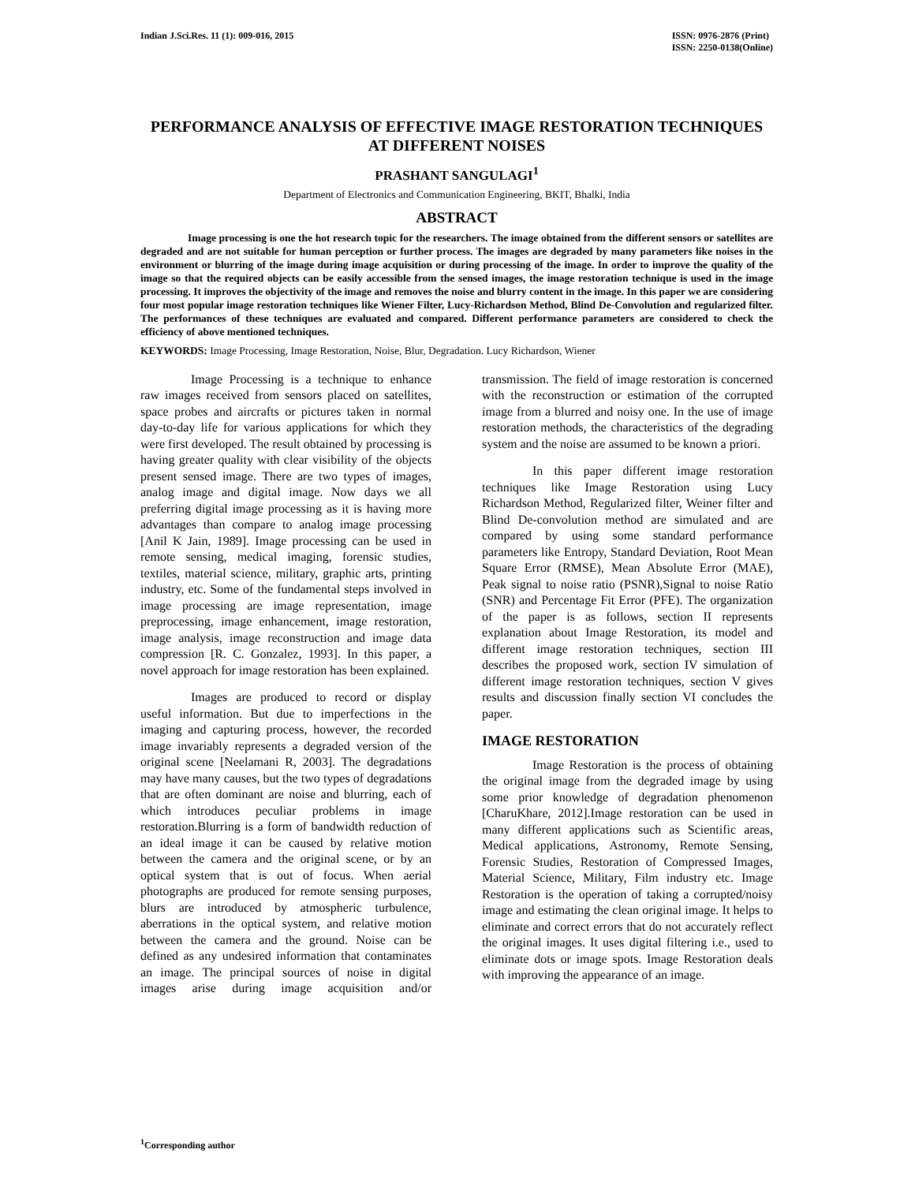Indian J.Sci.Res. 11 (1): 009-016, 2015
ISSN: 0976-2876 (Print)
ISSN: 2250-0138(Online)
PERFORMANCE ANALYSIS OF EFFECTIVE IMAGE RESTORATION TECHNIQUES AT DIFFERENT NOISES
PRASHANT SANGULAGI<sup>1</sup>
Department of Electronics and Communication Engineering, BKIT, Bhalki, India
ABSTRACT
Image processing is one the hot research topic for the researchers. The image obtained from the different sensors or satellites are degraded and are not suitable for human perception or further process. The images are degraded by many parameters like noises in the environment or blurring of the image during image acquisition or during processing of the image. In order to improve the quality of the image so that the required objects can be easily accessible from the sensed images, the image restoration technique is used in the image processing. It improves the objectivity of the image and removes the noise and blurry content in the image. In this paper we are considering four most popular image restoration techniques like Wiener Filter, Lucy-Richardson Method, Blind De-Convolution and regularized filter. The performances of these techniques are evaluated and compared. Different performance parameters are considered to check the efficiency of above mentioned techniques.
KEYWORDS: Image Processing, Image Restoration, Noise, Blur, Degradation. Lucy Richardson, Wiener
Image Processing is a technique to enhance raw images received from sensors placed on satellites, space probes and aircrafts or pictures taken in normal day-to-day life for various applications for which they were first developed. The result obtained by processing is having greater quality with clear visibility of the objects present sensed image. There are two types of images, analog image and digital image. Now days we all preferring digital image processing as it is having more advantages than compare to analog image processing [Anil K Jain, 1989]. Image processing can be used in remote sensing, medical imaging, forensic studies, textiles, material science, military, graphic arts, printing industry, etc. Some of the fundamental steps involved in image processing are image representation, image preprocessing, image enhancement, image restoration, image analysis, image reconstruction and image data compression [R. C. Gonzalez, 1993]. In this paper, a novel approach for image restoration has been explained.
Images are produced to record or display useful information. But due to imperfections in the imaging and capturing process, however, the recorded image invariably represents a degraded version of the original scene [Neelamani R, 2003]. The degradations may have many causes, but the two types of degradations that are often dominant are noise and blurring, each of which introduces peculiar problems in image restoration.Blurring is a form of bandwidth reduction of an ideal image it can be caused by relative motion between the camera and the original scene, or by an optical system that is out of focus. When aerial photographs are produced for remote sensing purposes, blurs are introduced by atmospheric turbulence, aberrations in the optical system, and relative motion between the camera and the ground. Noise can be defined as any undesired information that contaminates an image. The principal sources of noise in digital images arise during image acquisition and/or transmission. The field of image restoration is concerned with the reconstruction or estimation of the corrupted image from a blurred and noisy one. In the use of image restoration methods, the characteristics of the degrading system and the noise are assumed to be known a priori.
In this paper different image restoration techniques like Image Restoration using Lucy Richardson Method, Regularized filter, Weiner filter and Blind De-convolution method are simulated and are compared by using some standard performance parameters like Entropy, Standard Deviation, Root Mean Square Error (RMSE), Mean Absolute Error (MAE), Peak signal to noise ratio (PSNR),Signal to noise Ratio (SNR) and Percentage Fit Error (PFE). The organization of the paper is as follows, section II represents explanation about Image Restoration, its model and different image restoration techniques, section III describes the proposed work, section IV simulation of different image restoration techniques, section V gives results and discussion finally section VI concludes the paper.
IMAGE RESTORATION
Image Restoration is the process of obtaining the original image from the degraded image by using some prior knowledge of degradation phenomenon [CharuKhare, 2012].Image restoration can be used in many different applications such as Scientific areas, Medical applications, Astronomy, Remote Sensing, Forensic Studies, Restoration of Compressed Images, Material Science, Military, Film industry etc. Image Restoration is the operation of taking a corrupted/noisy image and estimating the clean original image. It helps to eliminate and correct errors that do not accurately reflect the original images. It uses digital filtering i.e., used to eliminate dots or image spots. Image Restoration deals with improving the appearance of an image.
<sup>1</sup> Corresponding author